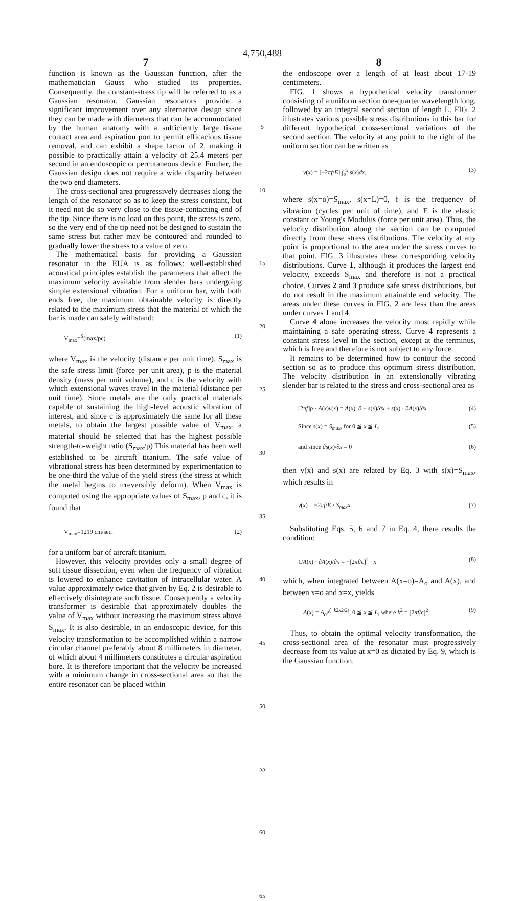4,750,488
7
8
function is known as the Gaussian function, after the mathematician Gauss who studied its properties. Consequently, the constant-stress tip will be referred to as a Gaussian resonator. Gaussian resonators provide a significant improvement over any alternative design since they can be made with diameters that can be accommodated by the human anatomy with a sufficiently large tissue contact area and aspiration port to permit efficacious tissue removal, and can exhibit a shape factor of 2, making it possible to practically attain a velocity of 25.4 meters per second in an endoscopic or percutaneous device. Further, the Gaussian design does not require a wide disparity between the two end diameters.
The cross-sectional area progressively decreases along the length of the resonator so as to keep the stress constant, but it need not do so very close to the tissue-contacting end of the tip. Since there is no load on this point, the stress is zero, so the very end of the tip need not be designed to sustain the same stress but rather may be contoured and rounded to gradually lower the stress to a value of zero.
The mathematical basis for providing a Gaussian resonator in the EUA is as follows: well-established acoustical principles establish the parameters that affect the maximum velocity available from slender bars undergoing simple extensional vibration. For a uniform bar, with both ends free, the maximum obtainable velocity is directly related to the maximum stress that the material of which the bar is made can safely withstand:
V<sub>max</sub>=<sup>S</sup>(max/pc) (1)
where V<sub>max</sub> is the velocity (distance per unit time), S<sub>max</sub> is the safe stress limit (force per unit area), p is the material density (mass per unit volume), and c is the velocity with which extensional waves travel in the material (distance per unit time). Since metals are the only practical materials capable of sustaining the high-level acoustic vibration of interest, and since c is approximately the same for all these metals, to obtain the largest possible value of V<sub>max</sub>, a material should be selected that has the highest possible strength-to-weight ratio (S<sub>max</sub>/p) This material has been well established to be aircraft titanium. The safe value of vibrational stress has been determined by experimentation to be one-third the value of the yield stress (the stress at which the metal begins to irreversibly deform). When V<sub>max</sub> is computed using the appropriate values of S<sub>max</sub>, p and c, it is found that
V<sub>max</sub>=1219 cm/sec. (2)
for a uniform bar of aircraft titanium.
However, this velocity provides only a small degree of soft tissue dissection, even when the frequency of vibration is lowered to enhance cavitation of intracellular water. A value approximately twice that given by Eq. 2 is desirable to effectively disintegrate such tissue. Consequently a velocity transformer is desirable that approximately doubles the value of V<sub>max</sub> without increasing the maximum stress above S<sub>max</sub>. It is also desirable, in an endoscopic device, for this velocity transformation to be accomplished within a narrow circular channel preferably about 8 millimeters in diameter, of which about 4 millimeters constitutes a circular aspiration bore. It is therefore important that the velocity be increased with a minimum change in cross-sectional area so that the entire resonator can be placed within
5
10
15
20
25
30
35
40
45
50
55
60
65
the endoscope over a length of at least about 17-19 centimeters.
FIG. 1 shows a hypothetical velocity transformer consisting of a uniform section one-quarter wavelength long, followed by an integral second section of length L. FIG. 2 illustrates various possible stress distributions in this bar for different hypothetical cross-sectional variations of the second section. The velocity at any point to the right of the uniform section can be written as
v(x) = [−2πf/E] ∫<sub>o</sub><sup>x</sup> s(x)dx, (3)
where s(x=o)=S<sub>max</sub>, s(x=L)=0, f is the frequency of vibration (cycles per unit of time), and E is the elastic constant or Young's Modulus (force per unit area). Thus, the velocity distribution along the section can be computed directly from these stress distributions. The velocity at any point is proportional to the area under the stress curves to that point. FIG. 3 illustrates these corresponding velocity distributions. Curve 1, although it produces the largest end velocity, exceeds S<sub>max</sub> and therefore is not a practical choice. Curves 2 and 3 produce safe stress distributions, but do not result in the maximum attainable end velocity. The areas under these curves in FIG. 2 are less than the areas under curves 1 and 4.
Curve 4 alone increases the velocity most rapidly while maintaining a safe operating stress. Curve 4 represents a constant stress level in the section, except at the terminus, which is free and therefore is not subject to any force.
It remains to be determined how to contour the second section so as to produce this optimum stress distribution. The velocity distribution in an extensionally vibrating slender bar is related to the stress and cross-sectional area as
[2πf]p · A(x)v(x) = A(x), ∂ − s(x)/∂x + s(x) · ∂A(x)/∂x (4)
Since s(x) = S<sub>max</sub>, for 0 ≦ x ≦ L, (5)
and since ∂s(x)/∂x = 0 (6)
then v(x) and s(x) are related by Eq. 3 with s(x)=S<sub>max</sub>, which results in
v(x) = −2πf/E · S<sub>max</sub>x (7)
Substituting Eqs. 5, 6 and 7 in Eq. 4, there results the condition:
1/A(x) · ∂A(x)/∂x = −[2πf/c]<sup>2</sup> · x (8)
which, when integrated between A(x=o)=A<sub>o</sub> and A(x), and between x=o and x=x, yields
A(x) = A<sub>o</sub>e<sup>(−k2x2/2)</sup>, 0 ≦ x ≦ L, where k<sup>2</sup> = [2πf/c]<sup>2</sup>. (9)
Thus, to obtain the optimal velocity transformation, the cross-sectional area of the resonator must progressively decrease from its value at x=0 as dictated by Eq. 9, which is the Gaussian function.